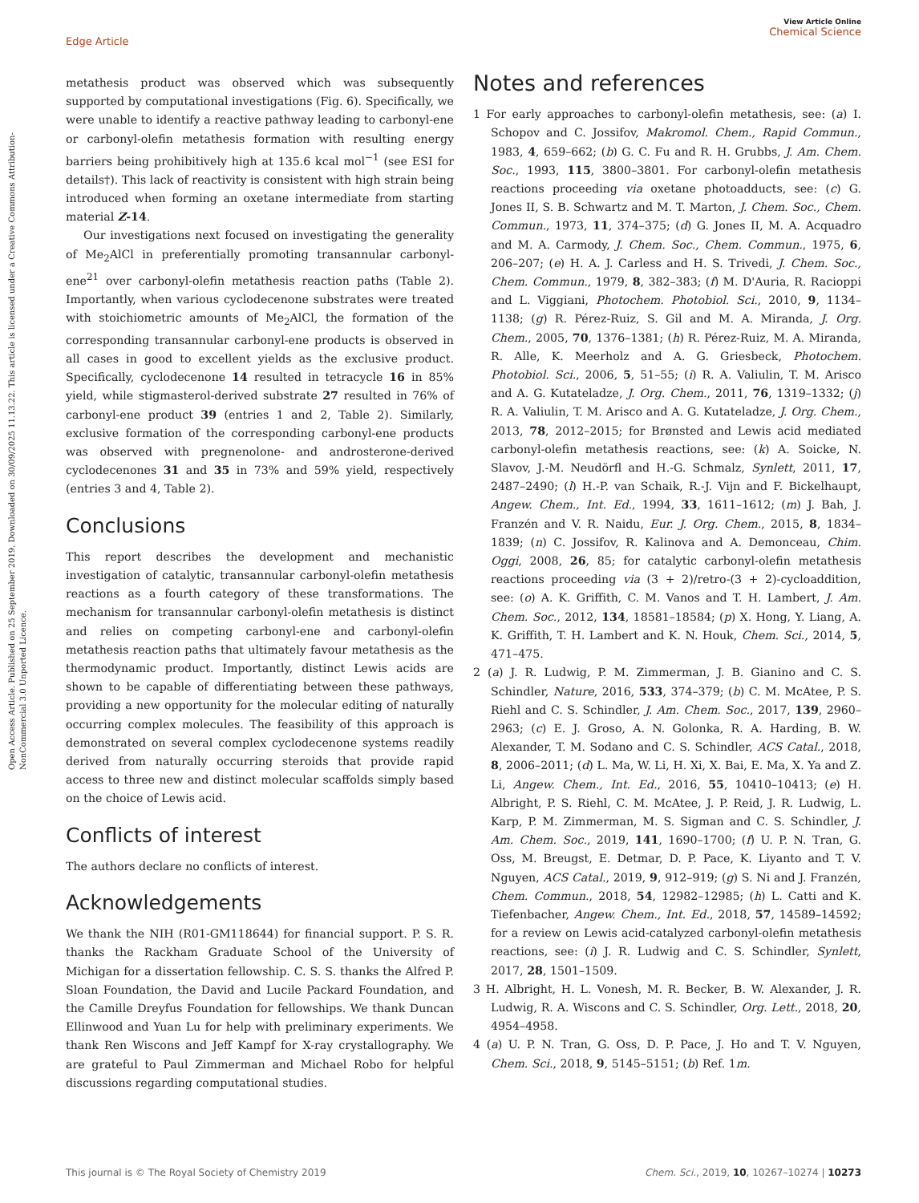View Article Online
Chemical Science
Edge Article
Open Access Article. Published on 25 September 2019. Downloaded on 30/09/2025 11.13.22. This article is licensed under a Creative Commons Attribution-NonCommercial 3.0 Unported Licence.
metathesis product was observed which was subsequently supported by computational investigations (Fig. 6). Specifically, we were unable to identify a reactive pathway leading to carbonyl-ene or carbonyl-olefin metathesis formation with resulting energy barriers being prohibitively high at 135.6 kcal mol<sup>−1</sup> (see ESI for details†). This lack of reactivity is consistent with high strain being introduced when forming an oxetane intermediate from starting material Z-14.
Our investigations next focused on investigating the generality of Me<sub>2</sub>AlCl in preferentially promoting transannular carbonyl-ene<sup>21</sup> over carbonyl-olefin metathesis reaction paths (Table 2). Importantly, when various cyclodecenone substrates were treated with stoichiometric amounts of Me<sub>2</sub>AlCl, the formation of the corresponding transannular carbonyl-ene products is observed in all cases in good to excellent yields as the exclusive product. Specifically, cyclodecenone 14 resulted in tetracycle 16 in 85% yield, while stigmasterol-derived substrate 27 resulted in 76% of carbonyl-ene product 39 (entries 1 and 2, Table 2). Similarly, exclusive formation of the corresponding carbonyl-ene products was observed with pregnenolone- and androsterone-derived cyclodecenones 31 and 35 in 73% and 59% yield, respectively (entries 3 and 4, Table 2).
Conclusions
This report describes the development and mechanistic investigation of catalytic, transannular carbonyl-olefin metathesis reactions as a fourth category of these transformations. The mechanism for transannular carbonyl-olefin metathesis is distinct and relies on competing carbonyl-ene and carbonyl-olefin metathesis reaction paths that ultimately favour metathesis as the thermodynamic product. Importantly, distinct Lewis acids are shown to be capable of differentiating between these pathways, providing a new opportunity for the molecular editing of naturally occurring complex molecules. The feasibility of this approach is demonstrated on several complex cyclodecenone systems readily derived from naturally occurring steroids that provide rapid access to three new and distinct molecular scaffolds simply based on the choice of Lewis acid.
Conflicts of interest
The authors declare no conflicts of interest.
Acknowledgements
We thank the NIH (R01-GM118644) for financial support. P. S. R. thanks the Rackham Graduate School of the University of Michigan for a dissertation fellowship. C. S. S. thanks the Alfred P. Sloan Foundation, the David and Lucile Packard Foundation, and the Camille Dreyfus Foundation for fellowships. We thank Duncan Ellinwood and Yuan Lu for help with preliminary experiments. We thank Ren Wiscons and Jeff Kampf for X-ray crystallography. We are grateful to Paul Zimmerman and Michael Robo for helpful discussions regarding computational studies.
Notes and references
1 For early approaches to carbonyl-olefin metathesis, see: (a) I. Schopov and C. Jossifov, Makromol. Chem., Rapid Commun., 1983, 4, 659–662; (b) G. C. Fu and R. H. Grubbs, J. Am. Chem. Soc., 1993, 115, 3800–3801. For carbonyl-olefin metathesis reactions proceeding via oxetane photoadducts, see: (c) G. Jones II, S. B. Schwartz and M. T. Marton, J. Chem. Soc., Chem. Commun., 1973, 11, 374–375; (d) G. Jones II, M. A. Acquadro and M. A. Carmody, J. Chem. Soc., Chem. Commun., 1975, 6, 206–207; (e) H. A. J. Carless and H. S. Trivedi, J. Chem. Soc., Chem. Commun., 1979, 8, 382–383; (f) M. D'Auria, R. Racioppi and L. Viggiani, Photochem. Photobiol. Sci., 2010, 9, 1134–1138; (g) R. Pérez-Ruiz, S. Gil and M. A. Miranda, J. Org. Chem., 2005, 70, 1376–1381; (h) R. Pérez-Ruiz, M. A. Miranda, R. Alle, K. Meerholz and A. G. Griesbeck, Photochem. Photobiol. Sci., 2006, 5, 51–55; (i) R. A. Valiulin, T. M. Arisco and A. G. Kutateladze, J. Org. Chem., 2011, 76, 1319–1332; (j) R. A. Valiulin, T. M. Arisco and A. G. Kutateladze, J. Org. Chem., 2013, 78, 2012–2015; for Brønsted and Lewis acid mediated carbonyl-olefin metathesis reactions, see: (k) A. Soicke, N. Slavov, J.-M. Neudörfl and H.-G. Schmalz, Synlett, 2011, 17, 2487–2490; (l) H.-P. van Schaik, R.-J. Vijn and F. Bickelhaupt, Angew. Chem., Int. Ed., 1994, 33, 1611–1612; (m) J. Bah, J. Franzén and V. R. Naidu, Eur. J. Org. Chem., 2015, 8, 1834–1839; (n) C. Jossifov, R. Kalinova and A. Demonceau, Chim. Oggi, 2008, 26, 85; for catalytic carbonyl-olefin metathesis reactions proceeding via (3 + 2)/retro-(3 + 2)-cycloaddition, see: (o) A. K. Griffith, C. M. Vanos and T. H. Lambert, J. Am. Chem. Soc., 2012, 134, 18581–18584; (p) X. Hong, Y. Liang, A. K. Griffith, T. H. Lambert and K. N. Houk, Chem. Sci., 2014, 5, 471–475.
2 (a) J. R. Ludwig, P. M. Zimmerman, J. B. Gianino and C. S. Schindler, Nature, 2016, 533, 374–379; (b) C. M. McAtee, P. S. Riehl and C. S. Schindler, J. Am. Chem. Soc., 2017, 139, 2960–2963; (c) E. J. Groso, A. N. Golonka, R. A. Harding, B. W. Alexander, T. M. Sodano and C. S. Schindler, ACS Catal., 2018, 8, 2006–2011; (d) L. Ma, W. Li, H. Xi, X. Bai, E. Ma, X. Ya and Z. Li, Angew. Chem., Int. Ed., 2016, 55, 10410–10413; (e) H. Albright, P. S. Riehl, C. M. McAtee, J. P. Reid, J. R. Ludwig, L. Karp, P. M. Zimmerman, M. S. Sigman and C. S. Schindler, J. Am. Chem. Soc., 2019, 141, 1690–1700; (f) U. P. N. Tran, G. Oss, M. Breugst, E. Detmar, D. P. Pace, K. Liyanto and T. V. Nguyen, ACS Catal., 2019, 9, 912–919; (g) S. Ni and J. Franzén, Chem. Commun., 2018, 54, 12982–12985; (h) L. Catti and K. Tiefenbacher, Angew. Chem., Int. Ed., 2018, 57, 14589–14592; for a review on Lewis acid-catalyzed carbonyl-olefin metathesis reactions, see: (i) J. R. Ludwig and C. S. Schindler, Synlett, 2017, 28, 1501–1509.
3 H. Albright, H. L. Vonesh, M. R. Becker, B. W. Alexander, J. R. Ludwig, R. A. Wiscons and C. S. Schindler, Org. Lett., 2018, 20, 4954–4958.
4 (a) U. P. N. Tran, G. Oss, D. P. Pace, J. Ho and T. V. Nguyen, Chem. Sci., 2018, 9, 5145–5151; (b) Ref. 1m.
Chem. Sci., 2019, 10, 10267–10274 | 10273 This journal is © The Royal Society of Chemistry 2019